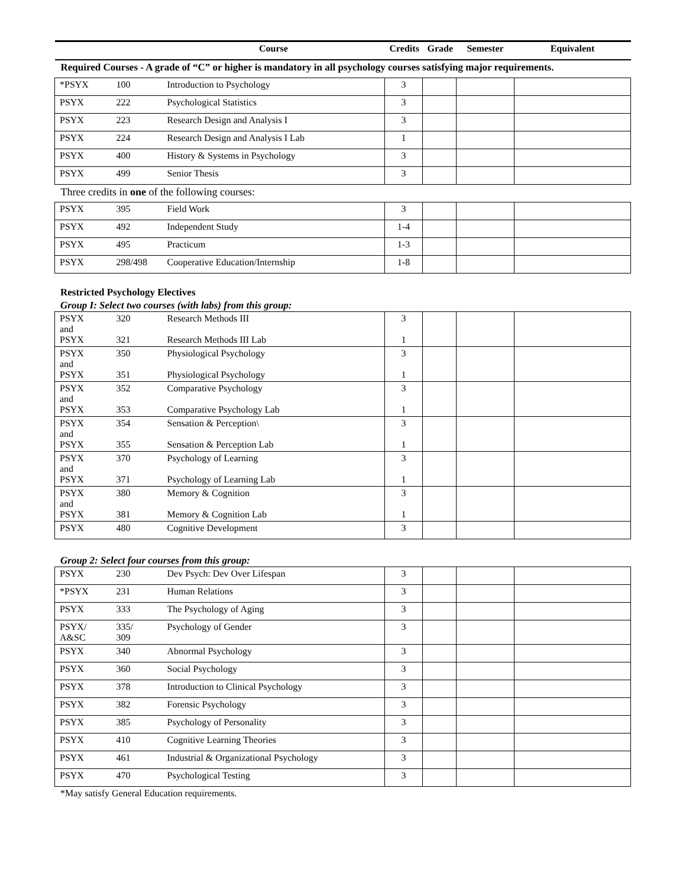| | | Course | Credits | Grade | Semester | Equivalent |
| --- | --- | --- | --- | --- | --- | --- |
| Required Courses - A grade of “C” or higher is mandatory in all psychology courses satisfying major requirements. | | | | | | |
| *PSYX | 100 | Introduction to Psychology | 3 | | | |
| PSYX | 222 | Psychological Statistics | 3 | | | |
| PSYX | 223 | Research Design and Analysis I | 3 | | | |
| PSYX | 224 | Research Design and Analysis I Lab | 1 | | | |
| PSYX | 400 | History & Systems in Psychology | 3 | | | |
| PSYX | 499 | Senior Thesis | 3 | | | |
| Three credits in one of the following courses: | | | | | | |
| PSYX | 395 | Field Work | 3 | | | |
| PSYX | 492 | Independent Study | 1-4 | | | |
| PSYX | 495 | Practicum | 1-3 | | | |
| PSYX | 298/498 | Cooperative Education/Internship | 1-8 | | | |
Restricted Psychology Electives
Group I: Select two courses (with labs) from this group:
| PSYX and PSYX | 320 321 | Research Methods III Research Methods III Lab | 3 1 | | | |
| PSYX and PSYX | 350 351 | Physiological Psychology Physiological Psychology | 3 1 | | | |
| PSYX and PSYX | 352 353 | Comparative Psychology Comparative Psychology Lab | 3 1 | | | |
| PSYX and PSYX | 354 355 | Sensation & Perception\ Sensation & Perception Lab | 3 1 | | | |
| PSYX and PSYX | 370 371 | Psychology of Learning Psychology of Learning Lab | 3 1 | | | |
| PSYX and PSYX | 380 381 | Memory & Cognition Memory & Cognition Lab | 3 1 | | | |
| PSYX | 480 | Cognitive Development | 3 | | | |
Group 2: Select four courses from this group:
| PSYX | 230 | Dev Psych: Dev Over Lifespan | 3 | | | |
| *PSYX | 231 | Human Relations | 3 | | | |
| PSYX | 333 | The Psychology of Aging | 3 | | | |
| PSYX/ A&SC | 335/ 309 | Psychology of Gender | 3 | | | |
| PSYX | 340 | Abnormal Psychology | 3 | | | |
| PSYX | 360 | Social Psychology | 3 | | | |
| PSYX | 378 | Introduction to Clinical Psychology | 3 | | | |
| PSYX | 382 | Forensic Psychology | 3 | | | |
| PSYX | 385 | Psychology of Personality | 3 | | | |
| PSYX | 410 | Cognitive Learning Theories | 3 | | | |
| PSYX | 461 | Industrial & Organizational Psychology | 3 | | | |
| PSYX | 470 | Psychological Testing | 3 | | | |
*May satisfy General Education requirements.